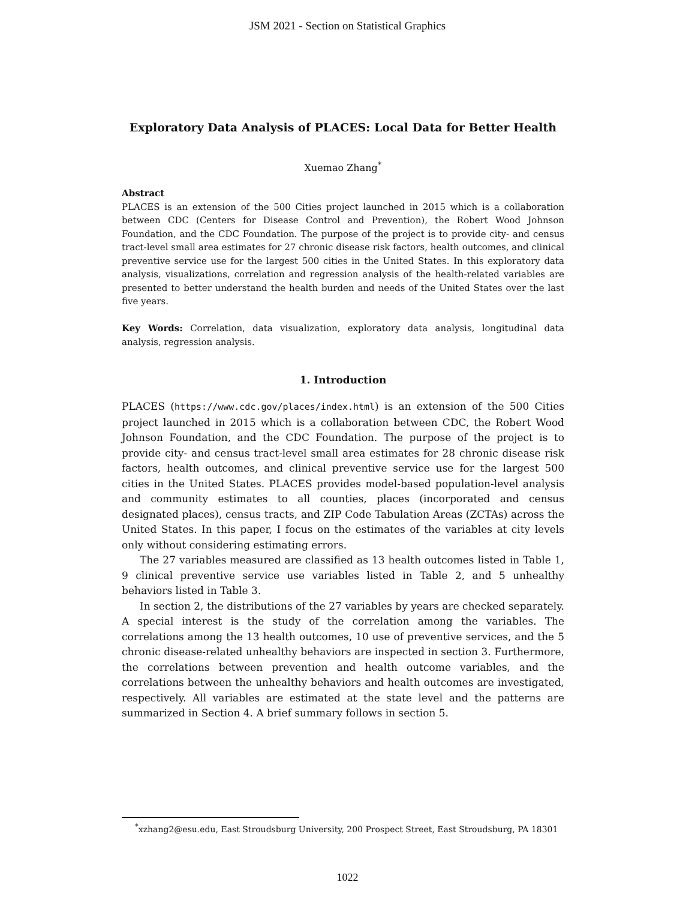JSM 2021 - Section on Statistical Graphics
Exploratory Data Analysis of PLACES: Local Data for Better Health
Xuemao Zhang<sup>*</sup>
Abstract
PLACES is an extension of the 500 Cities project launched in 2015 which is a collaboration between CDC (Centers for Disease Control and Prevention), the Robert Wood Johnson Foundation, and the CDC Foundation. The purpose of the project is to provide city- and census tract-level small area estimates for 27 chronic disease risk factors, health outcomes, and clinical preventive service use for the largest 500 cities in the United States. In this exploratory data analysis, visualizations, correlation and regression analysis of the health-related variables are presented to better understand the health burden and needs of the United States over the last five years.
Key Words: Correlation, data visualization, exploratory data analysis, longitudinal data analysis, regression analysis.
1. Introduction
PLACES (https://www.cdc.gov/places/index.html) is an extension of the 500 Cities project launched in 2015 which is a collaboration between CDC, the Robert Wood Johnson Foundation, and the CDC Foundation. The purpose of the project is to provide city- and census tract-level small area estimates for 28 chronic disease risk factors, health outcomes, and clinical preventive service use for the largest 500 cities in the United States. PLACES provides model-based population-level analysis and community estimates to all counties, places (incorporated and census designated places), census tracts, and ZIP Code Tabulation Areas (ZCTAs) across the United States. In this paper, I focus on the estimates of the variables at city levels only without considering estimating errors.
The 27 variables measured are classified as 13 health outcomes listed in Table 1, 9 clinical preventive service use variables listed in Table 2, and 5 unhealthy behaviors listed in Table 3.
In section 2, the distributions of the 27 variables by years are checked separately. A special interest is the study of the correlation among the variables. The correlations among the 13 health outcomes, 10 use of preventive services, and the 5 chronic disease-related unhealthy behaviors are inspected in section 3. Furthermore, the correlations between prevention and health outcome variables, and the correlations between the unhealthy behaviors and health outcomes are investigated, respectively. All variables are estimated at the state level and the patterns are summarized in Section 4. A brief summary follows in section 5.
<sup>*</sup> xzhang2@esu.edu, East Stroudsburg University, 200 Prospect Street, East Stroudsburg, PA 18301
1022